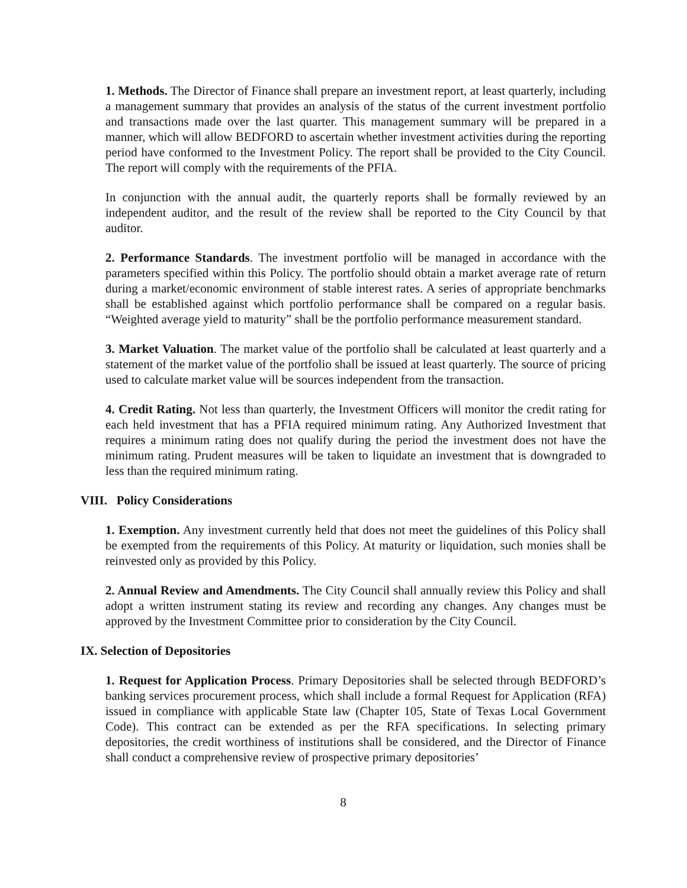1. Methods. The Director of Finance shall prepare an investment report, at least quarterly, including a management summary that provides an analysis of the status of the current investment portfolio and transactions made over the last quarter. This management summary will be prepared in a manner, which will allow BEDFORD to ascertain whether investment activities during the reporting period have conformed to the Investment Policy. The report shall be provided to the City Council. The report will comply with the requirements of the PFIA.
In conjunction with the annual audit, the quarterly reports shall be formally reviewed by an independent auditor, and the result of the review shall be reported to the City Council by that auditor.
2. Performance Standards. The investment portfolio will be managed in accordance with the parameters specified within this Policy. The portfolio should obtain a market average rate of return during a market/economic environment of stable interest rates. A series of appropriate benchmarks shall be established against which portfolio performance shall be compared on a regular basis. “Weighted average yield to maturity” shall be the portfolio performance measurement standard.
3. Market Valuation. The market value of the portfolio shall be calculated at least quarterly and a statement of the market value of the portfolio shall be issued at least quarterly. The source of pricing used to calculate market value will be sources independent from the transaction.
4. Credit Rating. Not less than quarterly, the Investment Officers will monitor the credit rating for each held investment that has a PFIA required minimum rating. Any Authorized Investment that requires a minimum rating does not qualify during the period the investment does not have the minimum rating. Prudent measures will be taken to liquidate an investment that is downgraded to less than the required minimum rating.
VIII. Policy Considerations
1. Exemption. Any investment currently held that does not meet the guidelines of this Policy shall be exempted from the requirements of this Policy. At maturity or liquidation, such monies shall be reinvested only as provided by this Policy.
2. Annual Review and Amendments. The City Council shall annually review this Policy and shall adopt a written instrument stating its review and recording any changes. Any changes must be approved by the Investment Committee prior to consideration by the City Council.
IX. Selection of Depositories
1. Request for Application Process. Primary Depositories shall be selected through BEDFORD’s banking services procurement process, which shall include a formal Request for Application (RFA) issued in compliance with applicable State law (Chapter 105, State of Texas Local Government Code). This contract can be extended as per the RFA specifications. In selecting primary depositories, the credit worthiness of institutions shall be considered, and the Director of Finance shall conduct a comprehensive review of prospective primary depositories’
8